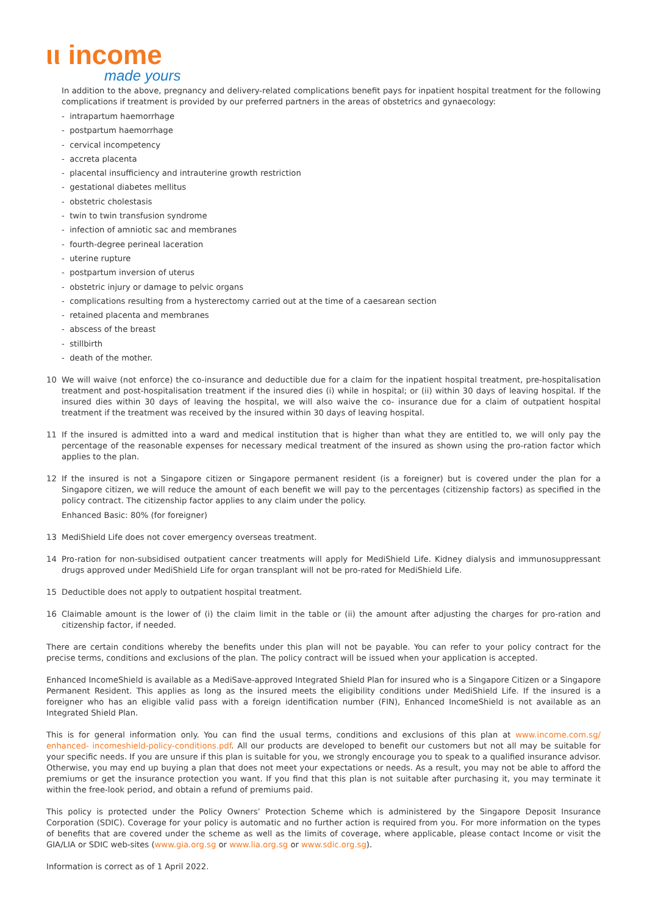ιι income
made yours
In addition to the above, pregnancy and delivery-related complications benefit pays for inpatient hospital treatment for the following complications if treatment is provided by our preferred partners in the areas of obstetrics and gynaecology:
- intrapartum haemorrhage
- postpartum haemorrhage
- cervical incompetency
- accreta placenta
- placental insufficiency and intrauterine growth restriction
- gestational diabetes mellitus
- obstetric cholestasis
- twin to twin transfusion syndrome
- infection of amniotic sac and membranes
- fourth-degree perineal laceration
- uterine rupture
- postpartum inversion of uterus
- obstetric injury or damage to pelvic organs
- complications resulting from a hysterectomy carried out at the time of a caesarean section
- retained placenta and membranes
- abscess of the breast
- stillbirth
- death of the mother.
10 We will waive (not enforce) the co-insurance and deductible due for a claim for the inpatient hospital treatment, pre-hospitalisation treatment and post-hospitalisation treatment if the insured dies (i) while in hospital; or (ii) within 30 days of leaving hospital. If the insured dies within 30 days of leaving the hospital, we will also waive the co- insurance due for a claim of outpatient hospital treatment if the treatment was received by the insured within 30 days of leaving hospital.
11 If the insured is admitted into a ward and medical institution that is higher than what they are entitled to, we will only pay the percentage of the reasonable expenses for necessary medical treatment of the insured as shown using the pro-ration factor which applies to the plan.
12 If the insured is not a Singapore citizen or Singapore permanent resident (is a foreigner) but is covered under the plan for a Singapore citizen, we will reduce the amount of each benefit we will pay to the percentages (citizenship factors) as specified in the policy contract. The citizenship factor applies to any claim under the policy.
Enhanced Basic: 80% (for foreigner)
13 MediShield Life does not cover emergency overseas treatment.
14 Pro-ration for non-subsidised outpatient cancer treatments will apply for MediShield Life. Kidney dialysis and immunosuppressant drugs approved under MediShield Life for organ transplant will not be pro-rated for MediShield Life.
15 Deductible does not apply to outpatient hospital treatment.
16 Claimable amount is the lower of (i) the claim limit in the table or (ii) the amount after adjusting the charges for pro-ration and citizenship factor, if needed.
There are certain conditions whereby the benefits under this plan will not be payable. You can refer to your policy contract for the precise terms, conditions and exclusions of the plan. The policy contract will be issued when your application is accepted.
Enhanced IncomeShield is available as a MediSave-approved Integrated Shield Plan for insured who is a Singapore Citizen or a Singapore Permanent Resident. This applies as long as the insured meets the eligibility conditions under MediShield Life. If the insured is a foreigner who has an eligible valid pass with a foreign identification number (FIN), Enhanced IncomeShield is not available as an Integrated Shield Plan.
This is for general information only. You can find the usual terms, conditions and exclusions of this plan at www.income.com.sg/ enhanced- incomeshield-policy-conditions.pdf. All our products are developed to benefit our customers but not all may be suitable for your specific needs. If you are unsure if this plan is suitable for you, we strongly encourage you to speak to a qualified insurance advisor. Otherwise, you may end up buying a plan that does not meet your expectations or needs. As a result, you may not be able to afford the premiums or get the insurance protection you want. If you find that this plan is not suitable after purchasing it, you may terminate it within the free-look period, and obtain a refund of premiums paid.
This policy is protected under the Policy Owners’ Protection Scheme which is administered by the Singapore Deposit Insurance Corporation (SDIC). Coverage for your policy is automatic and no further action is required from you. For more information on the types of benefits that are covered under the scheme as well as the limits of coverage, where applicable, please contact Income or visit the GIA/LIA or SDIC web-sites (www.gia.org.sg or www.lia.org.sg or www.sdic.org.sg).
Information is correct as of 1 April 2022.